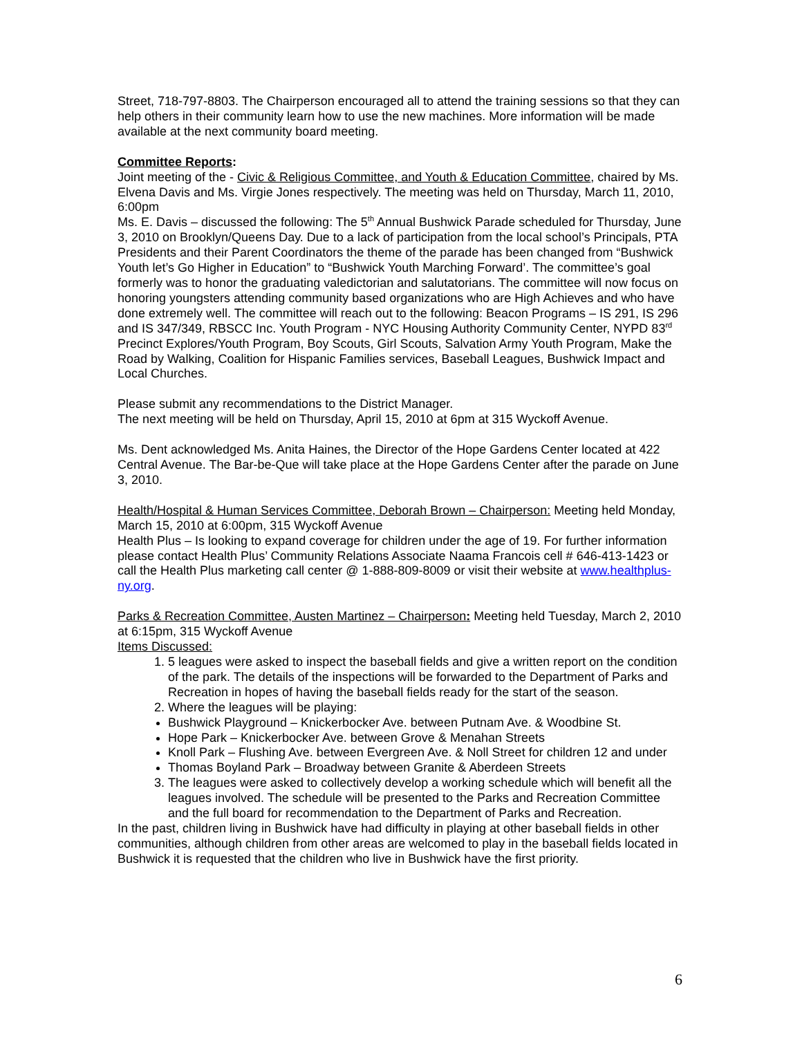Street, 718-797-8803. The Chairperson encouraged all to attend the training sessions so that they can help others in their community learn how to use the new machines. More information will be made available at the next community board meeting.
Committee Reports:
Joint meeting of the - Civic & Religious Committee, and Youth & Education Committee, chaired by Ms. Elvena Davis and Ms. Virgie Jones respectively. The meeting was held on Thursday, March 11, 2010, 6:00pm
Ms. E. Davis – discussed the following: The 5<sup>th</sup> Annual Bushwick Parade scheduled for Thursday, June 3, 2010 on Brooklyn/Queens Day. Due to a lack of participation from the local school’s Principals, PTA Presidents and their Parent Coordinators the theme of the parade has been changed from “Bushwick Youth let’s Go Higher in Education” to “Bushwick Youth Marching Forward’. The committee’s goal formerly was to honor the graduating valedictorian and salutatorians. The committee will now focus on honoring youngsters attending community based organizations who are High Achieves and who have done extremely well. The committee will reach out to the following: Beacon Programs – IS 291, IS 296 and IS 347/349, RBSCC Inc. Youth Program - NYC Housing Authority Community Center, NYPD 83<sup>rd</sup> Precinct Explores/Youth Program, Boy Scouts, Girl Scouts, Salvation Army Youth Program, Make the Road by Walking, Coalition for Hispanic Families services, Baseball Leagues, Bushwick Impact and Local Churches.
Please submit any recommendations to the District Manager.
The next meeting will be held on Thursday, April 15, 2010 at 6pm at 315 Wyckoff Avenue.
Ms. Dent acknowledged Ms. Anita Haines, the Director of the Hope Gardens Center located at 422 Central Avenue. The Bar-be-Que will take place at the Hope Gardens Center after the parade on June 3, 2010.
Health/Hospital & Human Services Committee, Deborah Brown – Chairperson: Meeting held Monday, March 15, 2010 at 6:00pm, 315 Wyckoff Avenue
Health Plus – Is looking to expand coverage for children under the age of 19. For further information please contact Health Plus’ Community Relations Associate Naama Francois cell # 646-413-1423 or call the Health Plus marketing call center @ 1-888-809-8009 or visit their website at www.healthplus-ny.org.
Parks & Recreation Committee, Austen Martinez – Chairperson: Meeting held Tuesday, March 2, 2010 at 6:15pm, 315 Wyckoff Avenue
Items Discussed:
1. 5 leagues were asked to inspect the baseball fields and give a written report on the condition of the park. The details of the inspections will be forwarded to the Department of Parks and Recreation in hopes of having the baseball fields ready for the start of the season.
2. Where the leagues will be playing:
Bushwick Playground – Knickerbocker Ave. between Putnam Ave. & Woodbine St.
Hope Park – Knickerbocker Ave. between Grove & Menahan Streets
Knoll Park – Flushing Ave. between Evergreen Ave. & Noll Street for children 12 and under
Thomas Boyland Park – Broadway between Granite & Aberdeen Streets
3. The leagues were asked to collectively develop a working schedule which will benefit all the leagues involved. The schedule will be presented to the Parks and Recreation Committee and the full board for recommendation to the Department of Parks and Recreation.
In the past, children living in Bushwick have had difficulty in playing at other baseball fields in other communities, although children from other areas are welcomed to play in the baseball fields located in Bushwick it is requested that the children who live in Bushwick have the first priority.
6